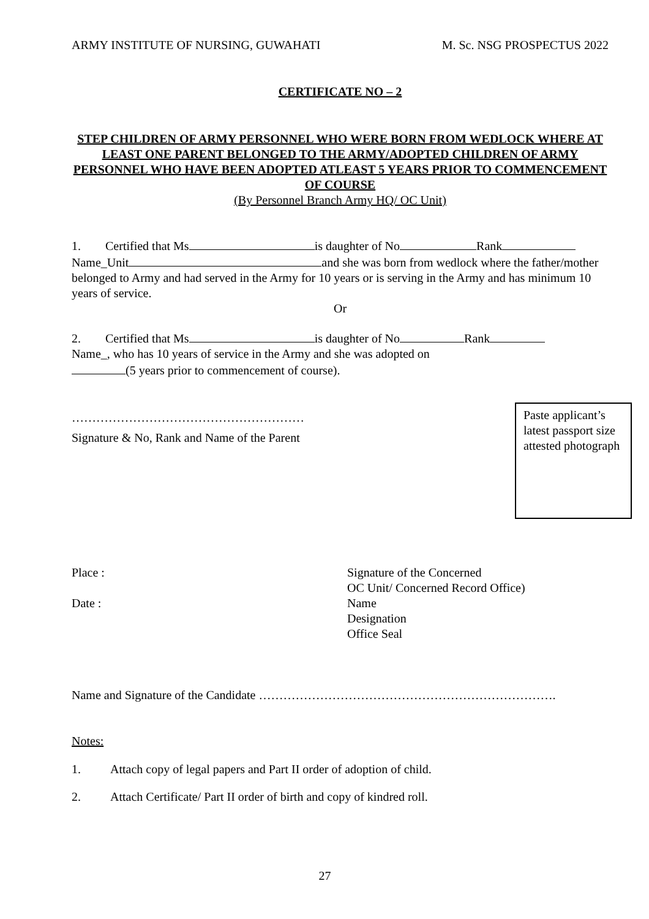ARMY INSTITUTE OF NURSING, GUWAHATI M. Sc. NSG PROSPECTUS 2022
CERTIFICATE NO – 2
STEP CHILDREN OF ARMY PERSONNEL WHO WERE BORN FROM WEDLOCK WHERE AT LEAST ONE PARENT BELONGED TO THE ARMY/ADOPTED CHILDREN OF ARMY PERSONNEL WHO HAVE BEEN ADOPTED ATLEAST 5 YEARS PRIOR TO COMMENCEMENT OF COURSE
(By Personnel Branch Army HQ/ OC Unit)
1. Certified that Ms is daughter of No Rank
Name_Unit and she was born from wedlock where the father/mother belonged to Army and had served in the Army for 10 years or is serving in the Army and has minimum 10 years of service.
Or
2. Certified that Ms is daughter of No Rank
Name_, who has 10 years of service in the Army and she was adopted on
(5 years prior to commencement of course).
…………………………………………………
Signature & No, Rank and Name of the Parent
Paste applicant’s latest passport size attested photograph
Place :
Date :
Signature of the Concerned
OC Unit/ Concerned Record Office)
Name
Designation
Office Seal
Name and Signature of the Candidate ……………………………………………………………….
Notes:
1. Attach copy of legal papers and Part II order of adoption of child.
2. Attach Certificate/ Part II order of birth and copy of kindred roll.
27